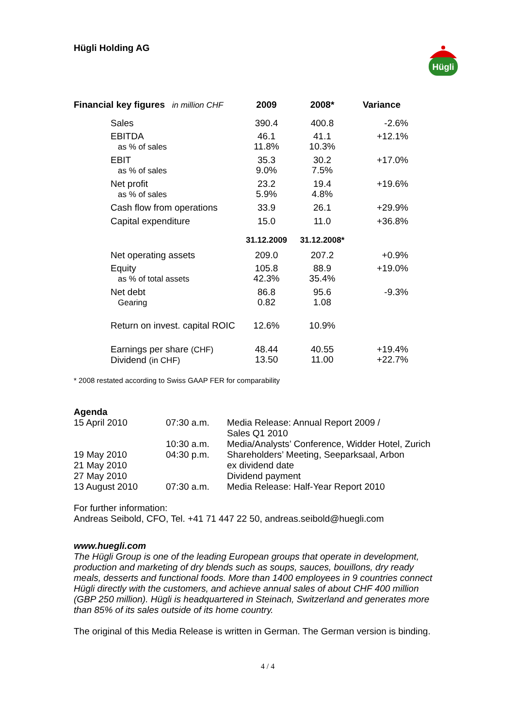Hügli Holding AG
Hügli
| Financial key figures in million CHF | 2009 | 2008* | Variance |
| --- | --- | --- | --- |
| Sales | 390.4 | 400.8 | -2.6% |
| EBITDA as % of sales | 46.1 11.8% | 41.1 10.3% | +12.1% |
| EBIT as % of sales | 35.3 9.0% | 30.2 7.5% | +17.0% |
| Net profit as % of sales | 23.2 5.9% | 19.4 4.8% | +19.6% |
| Cash flow from operations | 33.9 | 26.1 | +29.9% |
| Capital expenditure | 15.0 | 11.0 | +36.8% |
| | 31.12.2009 | 31.12.2008* | |
| Net operating assets | 209.0 | 207.2 | +0.9% |
| Equity as % of total assets | 105.8 42.3% | 88.9 35.4% | +19.0% |
| Net debt Gearing | 86.8 0.82 | 95.6 1.08 | -9.3% |
| Return on invest. capital ROIC | 12.6% | 10.9% | |
| Earnings per share (CHF) Dividend (in CHF) | 48.44 13.50 | 40.55 11.00 | +19.4% +22.7% |
* 2008 restated according to Swiss GAAP FER for comparability
Agenda
| 15 April 2010 | 07:30 a.m. | Media Release: Annual Report 2009 / Sales Q1 2010 |
| | 10:30 a.m. | Media/Analysts’ Conference, Widder Hotel, Zurich |
| 19 May 2010 | 04:30 p.m. | Shareholders’ Meeting, Seeparksaal, Arbon |
| 21 May 2010 | | ex dividend date |
| 27 May 2010 | | Dividend payment |
| 13 August 2010 | 07:30 a.m. | Media Release: Half-Year Report 2010 |
For further information:
Andreas Seibold, CFO, Tel. +41 71 447 22 50, andreas.seibold@huegli.com
www.huegli.com
The Hügli Group is one of the leading European groups that operate in development, production and marketing of dry blends such as soups, sauces, bouillons, dry ready meals, desserts and functional foods. More than 1400 employees in 9 countries connect Hügli directly with the customers, and achieve annual sales of about CHF 400 million (GBP 250 million). Hügli is headquartered in Steinach, Switzerland and generates more than 85% of its sales outside of its home country.
The original of this Media Release is written in German. The German version is binding.
4 / 4